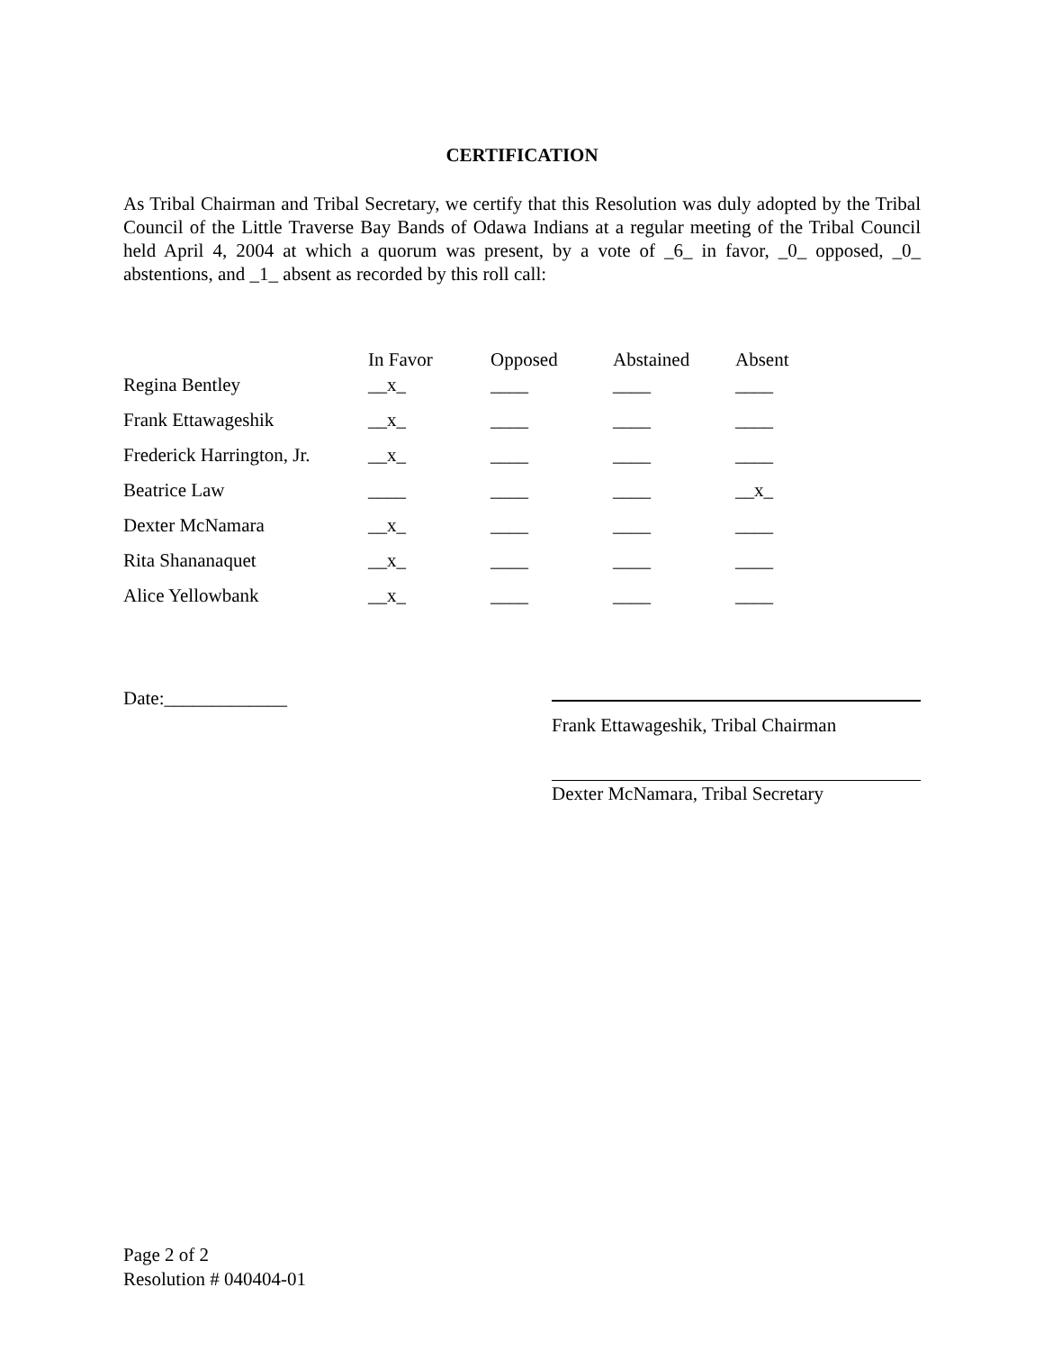CERTIFICATION
As Tribal Chairman and Tribal Secretary, we certify that this Resolution was duly adopted by the Tribal Council of the Little Traverse Bay Bands of Odawa Indians at a regular meeting of the Tribal Council held April 4, 2004 at which a quorum was present, by a vote of _6_ in favor, _0_ opposed, _0_ abstentions, and _1_ absent as recorded by this roll call:
| | In Favor | Opposed | Abstained | Absent |
| --- | --- | --- | --- | --- |
| Regina Bentley | __x_ | ____ | ____ | ____ |
| Frank Ettawageshik | __x_ | ____ | ____ | ____ |
| Frederick Harrington, Jr. | __x_ | ____ | ____ | ____ |
| Beatrice Law | ____ | ____ | ____ | __x_ |
| Dexter McNamara | __x_ | ____ | ____ | ____ |
| Rita Shananaquet | __x_ | ____ | ____ | ____ |
| Alice Yellowbank | __x_ | ____ | ____ | ____ |
Date:_____________
Frank Ettawageshik, Tribal Chairman
Dexter McNamara, Tribal Secretary
Page 2 of 2
Resolution # 040404-01